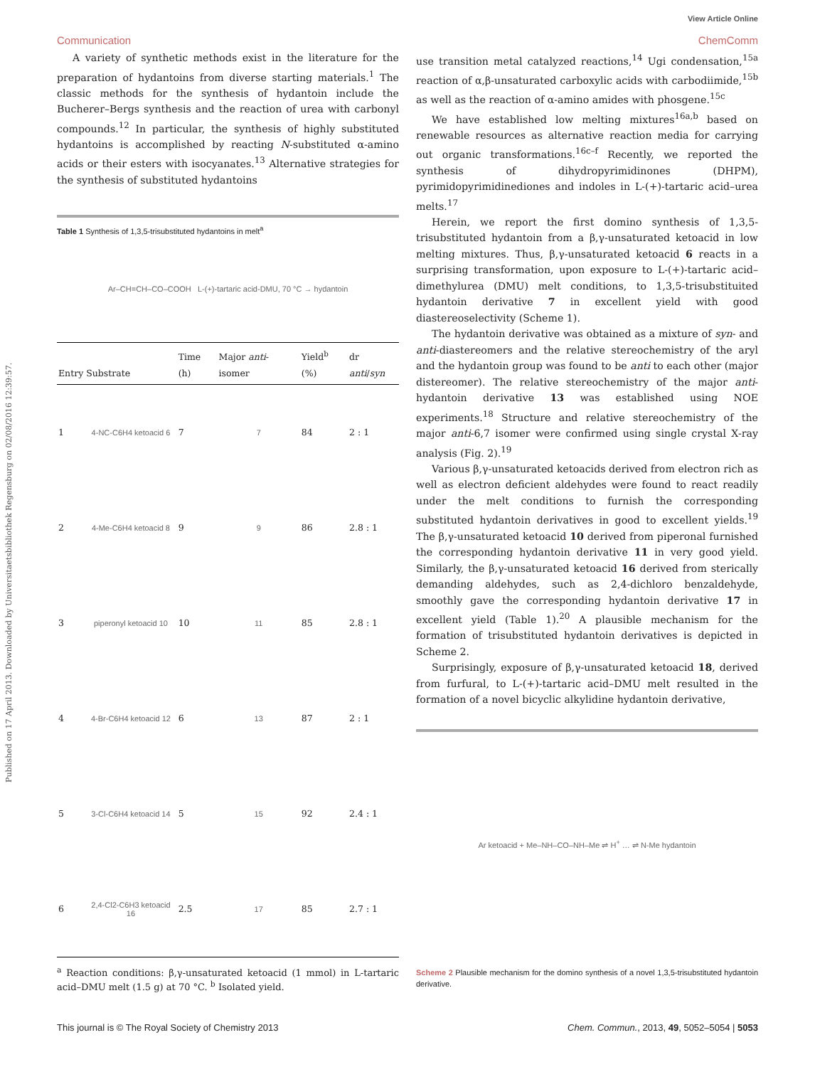Published on 17 April 2013. Downloaded by Universitaetsbibliothek Regensburg on 02/08/2016 12:39:57.
View Article Online
Communication ChemComm
A variety of synthetic methods exist in the literature for the preparation of hydantoins from diverse starting materials.<sup>1</sup> The classic methods for the synthesis of hydantoin include the Bucherer–Bergs synthesis and the reaction of urea with carbonyl compounds.<sup>12</sup> In particular, the synthesis of highly substituted hydantoins is accomplished by reacting N-substituted α-amino acids or their esters with isocyanates.<sup>13</sup> Alternative strategies for the synthesis of substituted hydantoins
Table 1 Synthesis of 1,3,5-trisubstituted hydantoins in melt<sup>a</sup>
Ar–CH=CH–CO–COOH L-(+)-tartaric acid-DMU, 70 °C → hydantoin
| Entry | Substrate | Time (h) | Major anti -isomer | Yield<sup>b</sup> (%) | dr anti / syn |
| --- | --- | --- | --- | --- | --- |
| 1 | 4-NC-C6H4 ketoacid 6 | 7 | 7 | 84 | 2 : 1 |
| 2 | 4-Me-C6H4 ketoacid 8 | 9 | 9 | 86 | 2.8 : 1 |
| 3 | piperonyl ketoacid 10 | 10 | 11 | 85 | 2.8 : 1 |
| 4 | 4-Br-C6H4 ketoacid 12 | 6 | 13 | 87 | 2 : 1 |
| 5 | 3-Cl-C6H4 ketoacid 14 | 5 | 15 | 92 | 2.4 : 1 |
| 6 | 2,4-Cl2-C6H3 ketoacid 16 | 2.5 | 17 | 85 | 2.7 : 1 |
<sup>a</sup> Reaction conditions: β,γ-unsaturated ketoacid (1 mmol) in L-tartaric acid–DMU melt (1.5 g) at 70 °C. <sup>b</sup> Isolated yield.
use transition metal catalyzed reactions,<sup>14</sup> Ugi condensation,<sup>15a</sup> reaction of α,β-unsaturated carboxylic acids with carbodiimide,<sup>15b</sup> as well as the reaction of α-amino amides with phosgene.<sup>15c</sup>
We have established low melting mixtures<sup>16a,b</sup> based on renewable resources as alternative reaction media for carrying out organic transformations.<sup>16c–f</sup> Recently, we reported the synthesis of dihydropyrimidinones (DHPM), pyrimidopyrimidinediones and indoles in L-(+)-tartaric acid–urea melts.<sup>17</sup>
Herein, we report the first domino synthesis of 1,3,5-trisubstituted hydantoin from a β,γ-unsaturated ketoacid in low melting mixtures. Thus, β,γ-unsaturated ketoacid 6 reacts in a surprising transformation, upon exposure to L-(+)-tartaric acid–dimethylurea (DMU) melt conditions, to 1,3,5-trisubstituited hydantoin derivative 7 in excellent yield with good diastereoselectivity (Scheme 1).
The hydantoin derivative was obtained as a mixture of syn- and anti-diastereomers and the relative stereochemistry of the aryl and the hydantoin group was found to be anti to each other (major distereomer). The relative stereochemistry of the major anti-hydantoin derivative 13 was established using NOE experiments.<sup>18</sup> Structure and relative stereochemistry of the major anti-6,7 isomer were confirmed using single crystal X-ray analysis (Fig. 2).<sup>19</sup>
Various β,γ-unsaturated ketoacids derived from electron rich as well as electron deficient aldehydes were found to react readily under the melt conditions to furnish the corresponding substituted hydantoin derivatives in good to excellent yields.<sup>19</sup> The β,γ-unsaturated ketoacid 10 derived from piperonal furnished the corresponding hydantoin derivative 11 in very good yield. Similarly, the β,γ-unsaturated ketoacid 16 derived from sterically demanding aldehydes, such as 2,4-dichloro benzaldehyde, smoothly gave the corresponding hydantoin derivative 17 in excellent yield (Table 1).<sup>20</sup> A plausible mechanism for the formation of trisubstituted hydantoin derivatives is depicted in Scheme 2.
Surprisingly, exposure of β,γ-unsaturated ketoacid 18, derived from furfural, to L-(+)-tartaric acid–DMU melt resulted in the formation of a novel bicyclic alkylidine hydantoin derivative,
Ar ketoacid + Me–NH–CO–NH–Me ⇌ H<sup>+</sup> … ⇌ N-Me hydantoin
Scheme 2 Plausible mechanism for the domino synthesis of a novel 1,3,5-trisubstituted hydantoin derivative.
This journal is © The Royal Society of Chemistry 2013 Chem. Commun., 2013, 49, 5052–5054 | 5053